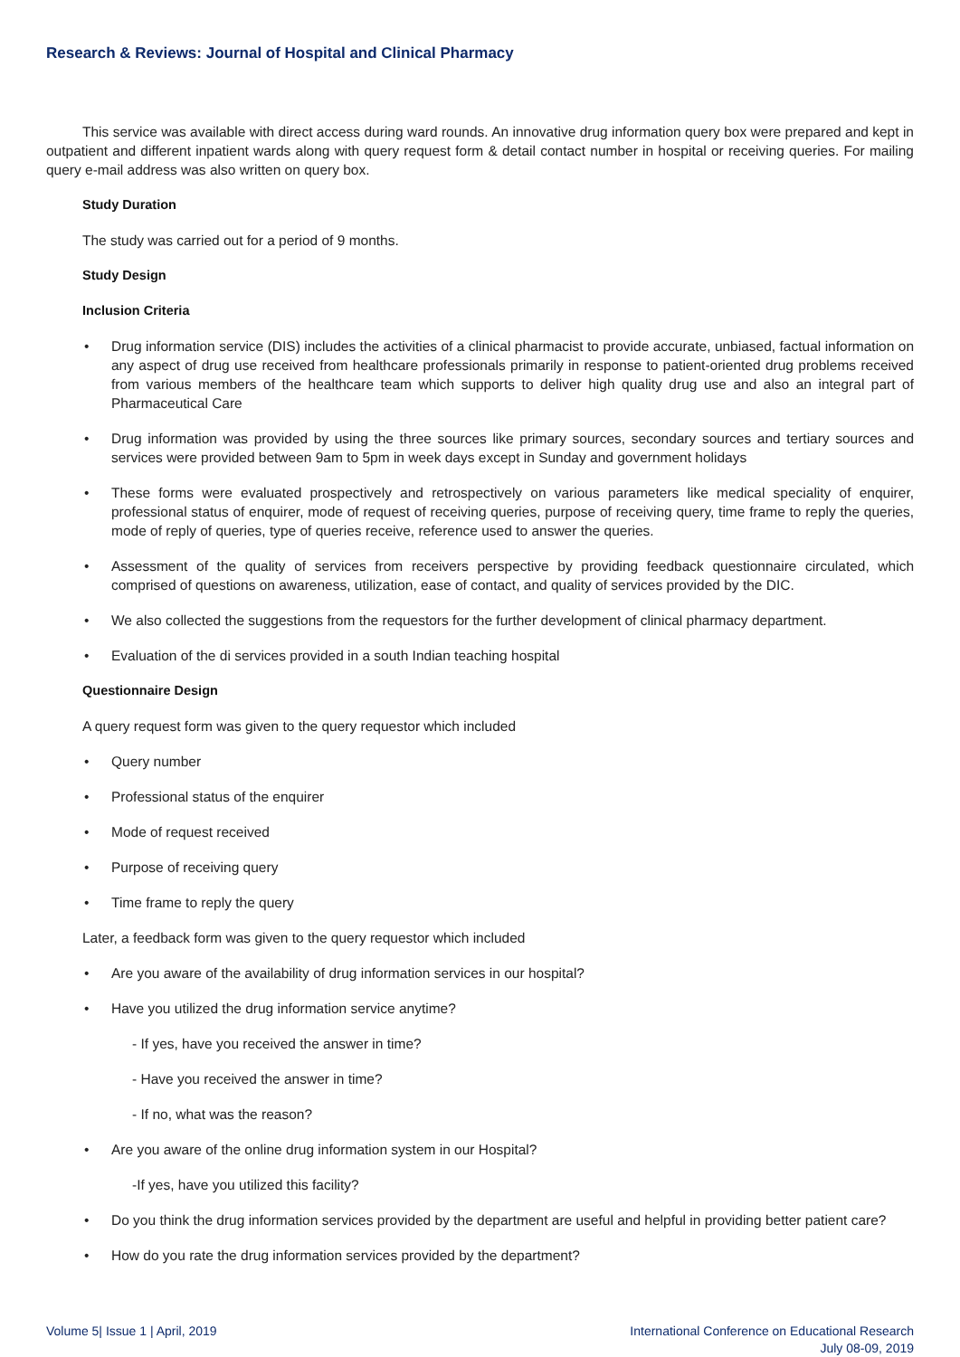Research & Reviews: Journal of Hospital and Clinical Pharmacy
This service was available with direct access during ward rounds. An innovative drug information query box were prepared and kept in outpatient and different inpatient wards along with query request form & detail contact number in hospital or receiving queries. For mailing query e-mail address was also written on query box.
Study Duration
The study was carried out for a period of 9 months.
Study Design
Inclusion Criteria
• Drug information service (DIS) includes the activities of a clinical pharmacist to provide accurate, unbiased, factual information on any aspect of drug use received from healthcare professionals primarily in response to patient-oriented drug problems received from various members of the healthcare team which supports to deliver high quality drug use and also an integral part of Pharmaceutical Care
• Drug information was provided by using the three sources like primary sources, secondary sources and tertiary sources and services were provided between 9am to 5pm in week days except in Sunday and government holidays
• These forms were evaluated prospectively and retrospectively on various parameters like medical speciality of enquirer, professional status of enquirer, mode of request of receiving queries, purpose of receiving query, time frame to reply the queries, mode of reply of queries, type of queries receive, reference used to answer the queries.
• Assessment of the quality of services from receivers perspective by providing feedback questionnaire circulated, which comprised of questions on awareness, utilization, ease of contact, and quality of services provided by the DIC.
• We also collected the suggestions from the requestors for the further development of clinical pharmacy department.
• Evaluation of the di services provided in a south Indian teaching hospital
Questionnaire Design
A query request form was given to the query requestor which included
• Query number
• Professional status of the enquirer
• Mode of request received
• Purpose of receiving query
• Time frame to reply the query
Later, a feedback form was given to the query requestor which included
• Are you aware of the availability of drug information services in our hospital?
• Have you utilized the drug information service anytime?
- If yes, have you received the answer in time?
- Have you received the answer in time?
- If no, what was the reason?
• Are you aware of the online drug information system in our Hospital?
-If yes, have you utilized this facility?
• Do you think the drug information services provided by the department are useful and helpful in providing better patient care?
• How do you rate the drug information services provided by the department?
Volume 5| Issue 1 | April, 2019
International Conference on Educational Research
July 08-09, 2019